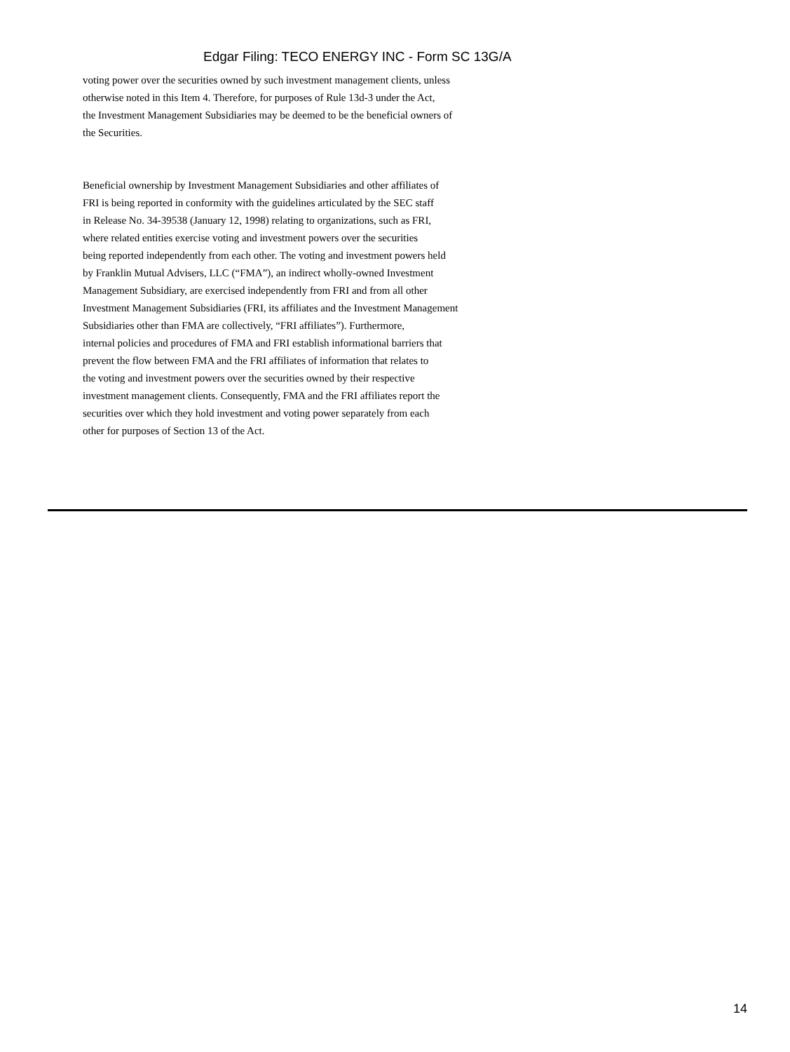Edgar Filing: TECO ENERGY INC - Form SC 13G/A
voting power over the securities owned by such investment management clients, unless
otherwise noted in this Item 4. Therefore, for purposes of Rule 13d-3 under the Act,
the Investment Management Subsidiaries may be deemed to be the beneficial owners of
the Securities.
Beneficial ownership by Investment Management Subsidiaries and other affiliates of
FRI is being reported in conformity with the guidelines articulated by the SEC staff
in Release No. 34-39538 (January 12, 1998) relating to organizations, such as FRI,
where related entities exercise voting and investment powers over the securities
being reported independently from each other. The voting and investment powers held
by Franklin Mutual Advisers, LLC (“FMA”), an indirect wholly-owned Investment
Management Subsidiary, are exercised independently from FRI and from all other
Investment Management Subsidiaries (FRI, its affiliates and the Investment Management
Subsidiaries other than FMA are collectively, “FRI affiliates”). Furthermore,
internal policies and procedures of FMA and FRI establish informational barriers that
prevent the flow between FMA and the FRI affiliates of information that relates to
the voting and investment powers over the securities owned by their respective
investment management clients. Consequently, FMA and the FRI affiliates report the
securities over which they hold investment and voting power separately from each
other for purposes of Section 13 of the Act.
14